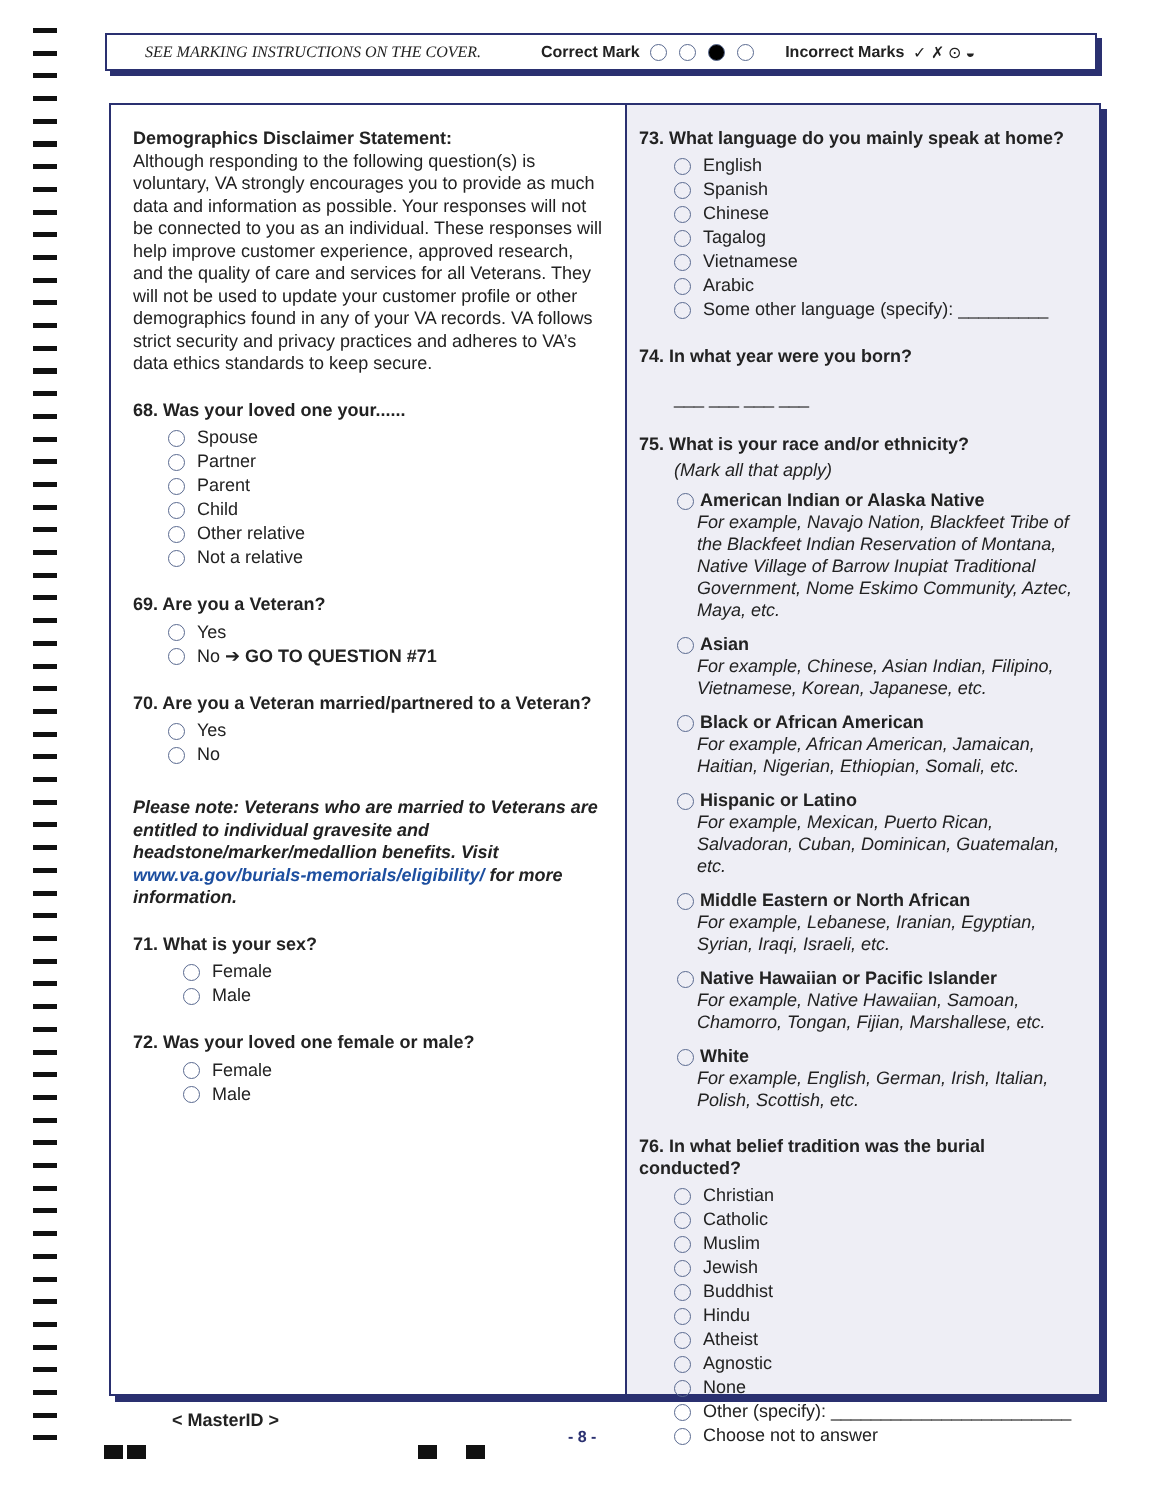SEE MARKING INSTRUCTIONS ON THE COVER. Correct Mark Incorrect Marks ✓ ✗ ⊙ ◒
Demographics Disclaimer Statement:
Although responding to the following question(s) is voluntary, VA strongly encourages you to provide as much data and information as possible. Your responses will not be connected to you as an individual. These responses will help improve customer experience, approved research, and the quality of care and services for all Veterans. They will not be used to update your customer profile or other demographics found in any of your VA records. VA follows strict security and privacy practices and adheres to VA’s data ethics standards to keep secure.
68. Was your loved one your......
Spouse
Partner
Parent
Child
Other relative
Not a relative
69. Are you a Veteran?
Yes
No ➔ GO TO QUESTION #71
70. Are you a Veteran married/partnered to a Veteran?
Yes
No
Please note: Veterans who are married to Veterans are entitled to individual gravesite and headstone/marker/medallion benefits. Visit www.va.gov/burials-memorials/eligibility/ for more information.
71. What is your sex?
Female
Male
72. Was your loved one female or male?
Female
Male
73. What language do you mainly speak at home?
English
Spanish
Chinese
Tagalog
Vietnamese
Arabic
Some other language (specify): _________
74. In what year were you born?
___ ___ ___ ___
75. What is your race and/or ethnicity?
(Mark all that apply)
American Indian or Alaska Native
For example, Navajo Nation, Blackfeet Tribe of the Blackfeet Indian Reservation of Montana, Native Village of Barrow Inupiat Traditional Government, Nome Eskimo Community, Aztec, Maya, etc.
Asian
For example, Chinese, Asian Indian, Filipino, Vietnamese, Korean, Japanese, etc.
Black or African American
For example, African American, Jamaican, Haitian, Nigerian, Ethiopian, Somali, etc.
Hispanic or Latino
For example, Mexican, Puerto Rican, Salvadoran, Cuban, Dominican, Guatemalan, etc.
Middle Eastern or North African
For example, Lebanese, Iranian, Egyptian, Syrian, Iraqi, Israeli, etc.
Native Hawaiian or Pacific Islander
For example, Native Hawaiian, Samoan, Chamorro, Tongan, Fijian, Marshallese, etc.
White
For example, English, German, Irish, Italian, Polish, Scottish, etc.
76. In what belief tradition was the burial conducted?
Christian
Catholic
Muslim
Jewish
Buddhist
Hindu
Atheist
Agnostic
None
Other (specify): ________________________
Choose not to answer
< MasterID >
- 8 -